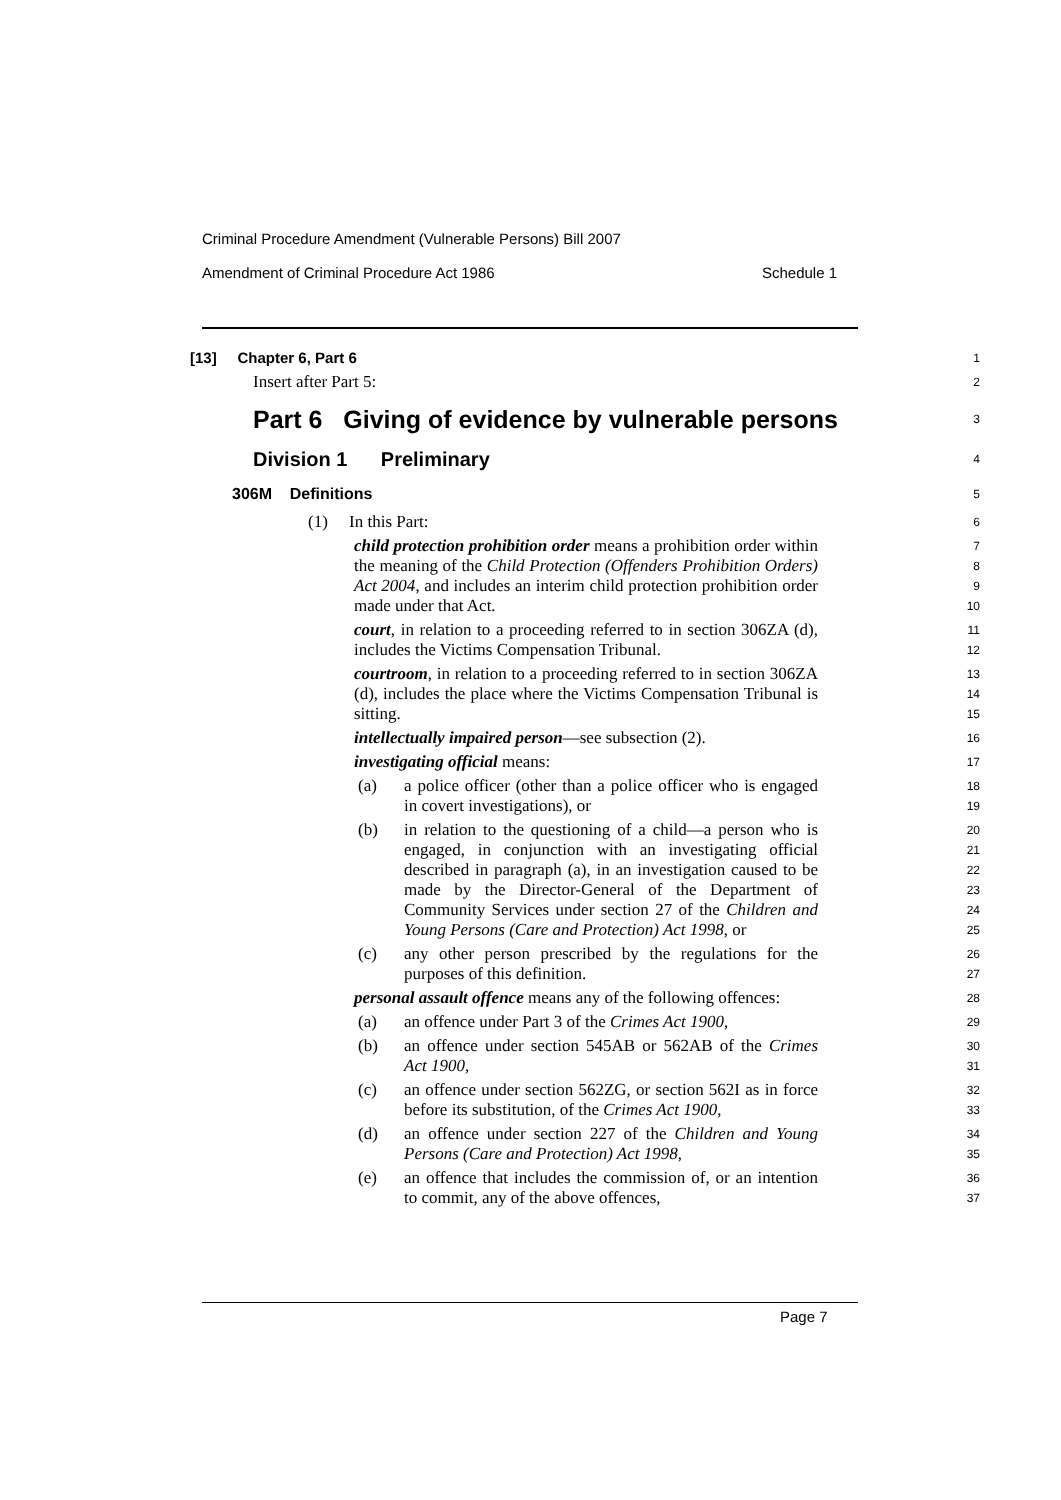Criminal Procedure Amendment (Vulnerable Persons) Bill 2007
Amendment of Criminal Procedure Act 1986 Schedule 1
[13] Chapter 6, Part 6
1
Insert after Part 5:
2
Part 6 Giving of evidence by vulnerable persons
3
Division 1 Preliminary
4
306M Definitions
5
(1) In this Part:
6
child protection prohibition order means a prohibition order within the meaning of the Child Protection (Offenders Prohibition Orders) Act 2004, and includes an interim child protection prohibition order made under that Act.
7
8
9
10
court, in relation to a proceeding referred to in section 306ZA (d), includes the Victims Compensation Tribunal.
11
12
courtroom, in relation to a proceeding referred to in section 306ZA (d), includes the place where the Victims Compensation Tribunal is sitting.
13
14
15
intellectually impaired person—see subsection (2).
16
investigating official means:
17
(a) a police officer (other than a police officer who is engaged in covert investigations), or
18
19
(b) in relation to the questioning of a child—a person who is engaged, in conjunction with an investigating official described in paragraph (a), in an investigation caused to be made by the Director-General of the Department of Community Services under section 27 of the Children and Young Persons (Care and Protection) Act 1998, or
20
21
22
23
24
25
(c) any other person prescribed by the regulations for the purposes of this definition.
26
27
personal assault offence means any of the following offences:
28
(a) an offence under Part 3 of the Crimes Act 1900,
29
(b) an offence under section 545AB or 562AB of the Crimes Act 1900,
30
31
(c) an offence under section 562ZG, or section 562I as in force before its substitution, of the Crimes Act 1900,
32
33
(d) an offence under section 227 of the Children and Young Persons (Care and Protection) Act 1998,
34
35
(e) an offence that includes the commission of, or an intention to commit, any of the above offences,
36
37
Page 7